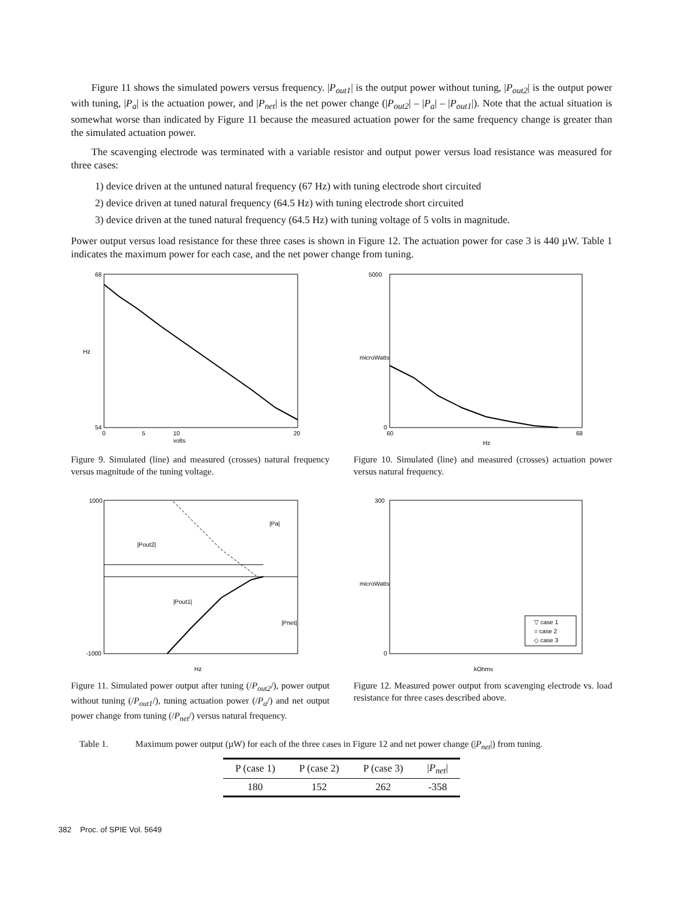Figure 11 shows the simulated powers versus frequency. |P<sub>out1</sub>| is the output power without tuning, |P<sub>out2</sub>| is the output power with tuning, |P<sub>a</sub>| is the actuation power, and |P<sub>net</sub>| is the net power change (|P<sub>out2</sub>| – |P<sub>a</sub>| – |P<sub>out1</sub>|). Note that the actual situation is somewhat worse than indicated by Figure 11 because the measured actuation power for the same frequency change is greater than the simulated actuation power.
The scavenging electrode was terminated with a variable resistor and output power versus load resistance was measured for three cases:
1) device driven at the untuned natural frequency (67 Hz) with tuning electrode short circuited
2) device driven at tuned natural frequency (64.5 Hz) with tuning electrode short circuited
3) device driven at the tuned natural frequency (64.5 Hz) with tuning voltage of 5 volts in magnitude.
Power output versus load resistance for these three cases is shown in Figure 12. The actuation power for case 3 is 440 µW. Table 1 indicates the maximum power for each case, and the net power change from tuning.
68
54
0
5
10
20
volts
Hz
Figure 9. Simulated (line) and measured (crosses) natural frequency versus magnitude of the tuning voltage.
5000
0
60
68
Hz
microWatts
Figure 10. Simulated (line) and measured (crosses) actuation power versus natural frequency.
1000
-1000
|Pout2|
|Pa|
|Pout1|
|Pnet|
Hz
Figure 11. Simulated power output after tuning (/P<sub>out2</sub>/), power output without tuning (/P<sub>out1</sub>/), tuning actuation power (/P<sub>a</sub>/) and net output power change from tuning (/P<sub>net</sub>/) versus natural frequency.
▽ case 1
○ case 2
◇ case 3
300
0
kOhms
microWatts
Figure 12. Measured power output from scavenging electrode vs. load resistance for three cases described above.
Table 1. Maximum power output (µW) for each of the three cases in Figure 12 and net power change (|P<sub>net</sub>|) from tuning.
| P (case 1) | P (case 2) | P (case 3) | / P<sub>net</sub> / |
| --- | --- | --- | --- |
| 180 | 152 | 262 | -358 |
382 Proc. of SPIE Vol. 5649